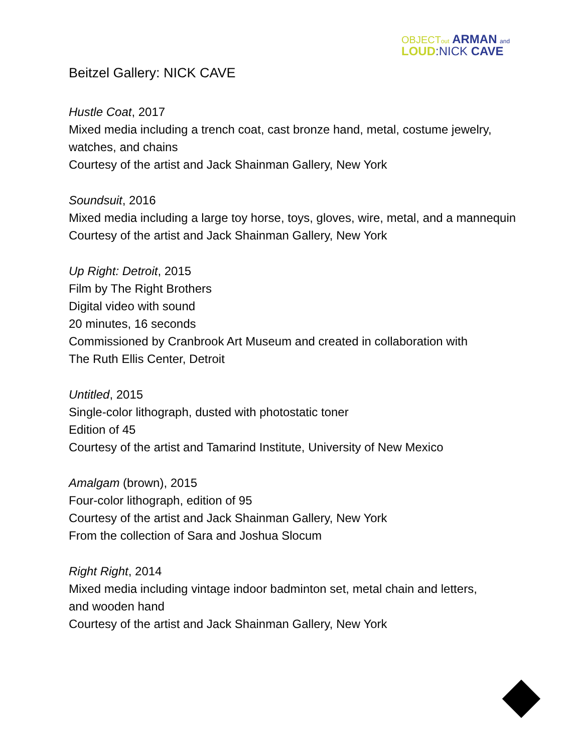OBJECTout ARMAN and
LOUD:NICK CAVE
Beitzel Gallery: NICK CAVE
Hustle Coat, 2017
Mixed media including a trench coat, cast bronze hand, metal, costume jewelry,
watches, and chains
Courtesy of the artist and Jack Shainman Gallery, New York
Soundsuit, 2016
Mixed media including a large toy horse, toys, gloves, wire, metal, and a mannequin
Courtesy of the artist and Jack Shainman Gallery, New York
Up Right: Detroit, 2015
Film by The Right Brothers
Digital video with sound
20 minutes, 16 seconds
Commissioned by Cranbrook Art Museum and created in collaboration with
The Ruth Ellis Center, Detroit
Untitled, 2015
Single-color lithograph, dusted with photostatic toner
Edition of 45
Courtesy of the artist and Tamarind Institute, University of New Mexico
Amalgam (brown), 2015
Four-color lithograph, edition of 95
Courtesy of the artist and Jack Shainman Gallery, New York
From the collection of Sara and Joshua Slocum
Right Right, 2014
Mixed media including vintage indoor badminton set, metal chain and letters,
and wooden hand
Courtesy of the artist and Jack Shainman Gallery, New York